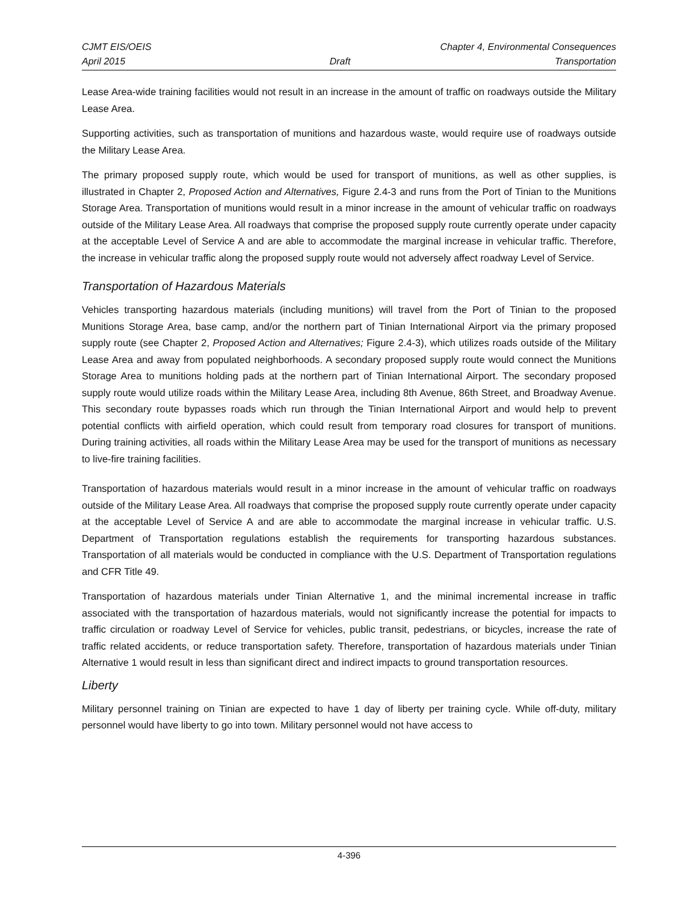CJMT EIS/OEIS Chapter 4, Environmental Consequences
April 2015 Draft Transportation
Lease Area-wide training facilities would not result in an increase in the amount of traffic on roadways outside the Military Lease Area.
Supporting activities, such as transportation of munitions and hazardous waste, would require use of roadways outside the Military Lease Area.
The primary proposed supply route, which would be used for transport of munitions, as well as other supplies, is illustrated in Chapter 2, Proposed Action and Alternatives, Figure 2.4-3 and runs from the Port of Tinian to the Munitions Storage Area. Transportation of munitions would result in a minor increase in the amount of vehicular traffic on roadways outside of the Military Lease Area. All roadways that comprise the proposed supply route currently operate under capacity at the acceptable Level of Service A and are able to accommodate the marginal increase in vehicular traffic. Therefore, the increase in vehicular traffic along the proposed supply route would not adversely affect roadway Level of Service.
Transportation of Hazardous Materials
Vehicles transporting hazardous materials (including munitions) will travel from the Port of Tinian to the proposed Munitions Storage Area, base camp, and/or the northern part of Tinian International Airport via the primary proposed supply route (see Chapter 2, Proposed Action and Alternatives; Figure 2.4-3), which utilizes roads outside of the Military Lease Area and away from populated neighborhoods. A secondary proposed supply route would connect the Munitions Storage Area to munitions holding pads at the northern part of Tinian International Airport. The secondary proposed supply route would utilize roads within the Military Lease Area, including 8th Avenue, 86th Street, and Broadway Avenue. This secondary route bypasses roads which run through the Tinian International Airport and would help to prevent potential conflicts with airfield operation, which could result from temporary road closures for transport of munitions. During training activities, all roads within the Military Lease Area may be used for the transport of munitions as necessary to live-fire training facilities.
Transportation of hazardous materials would result in a minor increase in the amount of vehicular traffic on roadways outside of the Military Lease Area. All roadways that comprise the proposed supply route currently operate under capacity at the acceptable Level of Service A and are able to accommodate the marginal increase in vehicular traffic. U.S. Department of Transportation regulations establish the requirements for transporting hazardous substances. Transportation of all materials would be conducted in compliance with the U.S. Department of Transportation regulations and CFR Title 49.
Transportation of hazardous materials under Tinian Alternative 1, and the minimal incremental increase in traffic associated with the transportation of hazardous materials, would not significantly increase the potential for impacts to traffic circulation or roadway Level of Service for vehicles, public transit, pedestrians, or bicycles, increase the rate of traffic related accidents, or reduce transportation safety. Therefore, transportation of hazardous materials under Tinian Alternative 1 would result in less than significant direct and indirect impacts to ground transportation resources.
Liberty
Military personnel training on Tinian are expected to have 1 day of liberty per training cycle. While off-duty, military personnel would have liberty to go into town. Military personnel would not have access to
4-396